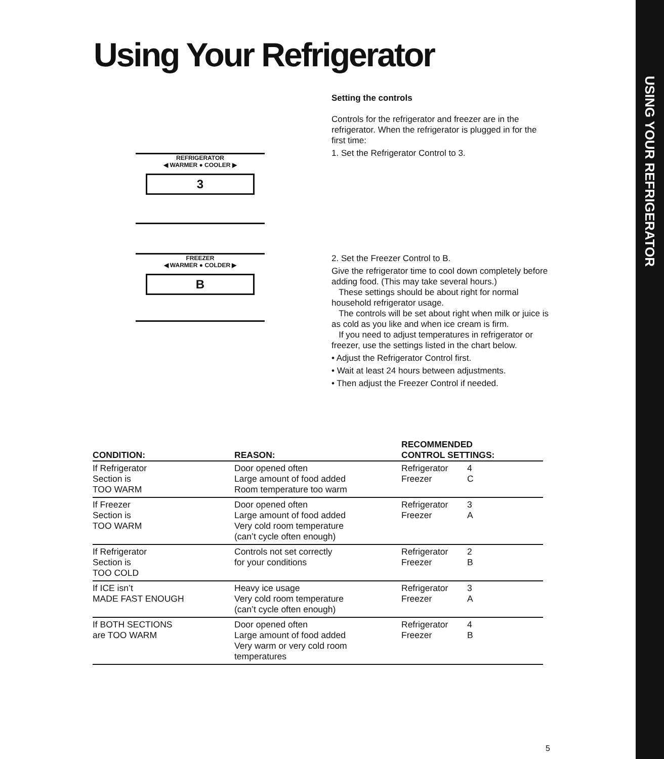USING YOUR REFRIGERATOR
Using Your Refrigerator
REFRIGERATOR
◀ WARMER ● COOLER ▶
3
FREEZER
◀ WARMER ● COLDER ▶
B
Setting the controls
Controls for the refrigerator and freezer are in the refrigerator. When the refrigerator is plugged in for the first time:
1. Set the Refrigerator Control to 3.
2. Set the Freezer Control to B.
Give the refrigerator time to cool down completely before adding food. (This may take several hours.)
These settings should be about right for normal household refrigerator usage.
The controls will be set about right when milk or juice is as cold as you like and when ice cream is firm.
If you need to adjust temperatures in refrigerator or freezer, use the settings listed in the chart below.
• Adjust the Refrigerator Control first.
• Wait at least 24 hours between adjustments.
• Then adjust the Freezer Control if needed.
| CONDITION: | REASON: | RECOMMENDED CONTROL SETTINGS: | |
| --- | --- | --- | --- |
| If Refrigerator Section is TOO WARM | Door opened often Large amount of food added Room temperature too warm | Refrigerator Freezer | 4 C |
| If Freezer Section is TOO WARM | Door opened often Large amount of food added Very cold room temperature (can’t cycle often enough) | Refrigerator Freezer | 3 A |
| If Refrigerator Section is TOO COLD | Controls not set correctly for your conditions | Refrigerator Freezer | 2 B |
| If ICE isn’t MADE FAST ENOUGH | Heavy ice usage Very cold room temperature (can’t cycle often enough) | Refrigerator Freezer | 3 A |
| If BOTH SECTIONS are TOO WARM | Door opened often Large amount of food added Very warm or very cold room temperatures | Refrigerator Freezer | 4 B |
5